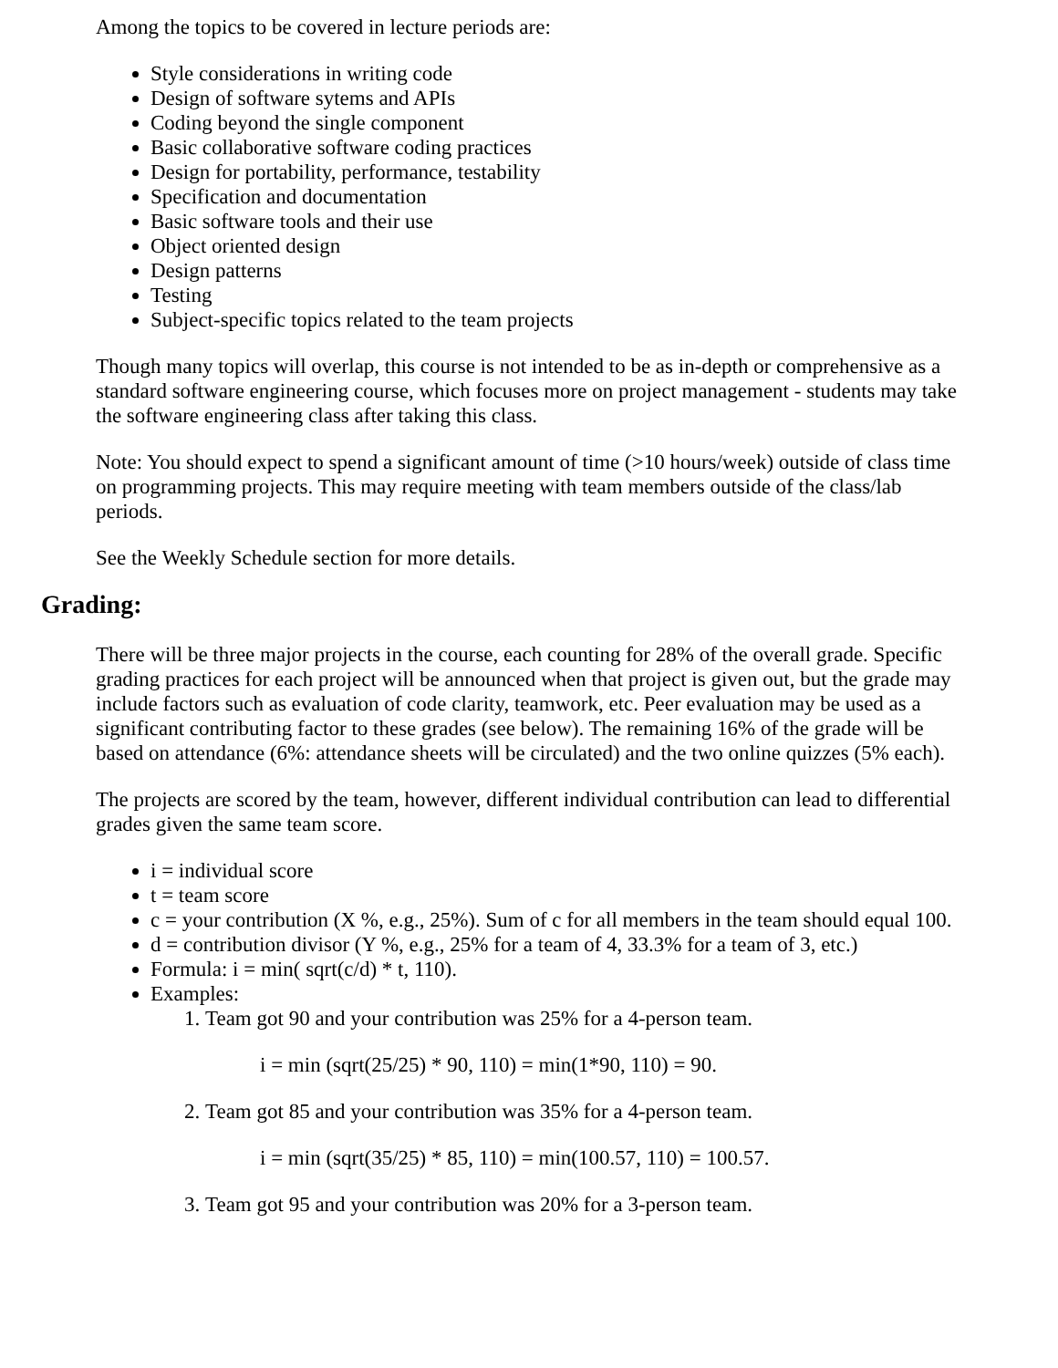Among the topics to be covered in lecture periods are:
Style considerations in writing code
Design of software sytems and APIs
Coding beyond the single component
Basic collaborative software coding practices
Design for portability, performance, testability
Specification and documentation
Basic software tools and their use
Object oriented design
Design patterns
Testing
Subject-specific topics related to the team projects
Though many topics will overlap, this course is not intended to be as in-depth or comprehensive as a standard software engineering course, which focuses more on project management - students may take the software engineering class after taking this class.
Note: You should expect to spend a significant amount of time (>10 hours/week) outside of class time on programming projects. This may require meeting with team members outside of the class/lab periods.
See the Weekly Schedule section for more details.
Grading:
There will be three major projects in the course, each counting for 28% of the overall grade. Specific grading practices for each project will be announced when that project is given out, but the grade may include factors such as evaluation of code clarity, teamwork, etc. Peer evaluation may be used as a significant contributing factor to these grades (see below). The remaining 16% of the grade will be based on attendance (6%: attendance sheets will be circulated) and the two online quizzes (5% each).
The projects are scored by the team, however, different individual contribution can lead to differential grades given the same team score.
i = individual score
t = team score
c = your contribution (X %, e.g., 25%). Sum of c for all members in the team should equal 100.
d = contribution divisor (Y %, e.g., 25% for a team of 4, 33.3% for a team of 3, etc.)
Formula: i = min( sqrt(c/d) * t, 110).
Examples:
1. Team got 90 and your contribution was 25% for a 4-person team.
i = min (sqrt(25/25) * 90, 110) = min(1*90, 110) = 90.
2. Team got 85 and your contribution was 35% for a 4-person team.
i = min (sqrt(35/25) * 85, 110) = min(100.57, 110) = 100.57.
3. Team got 95 and your contribution was 20% for a 3-person team.